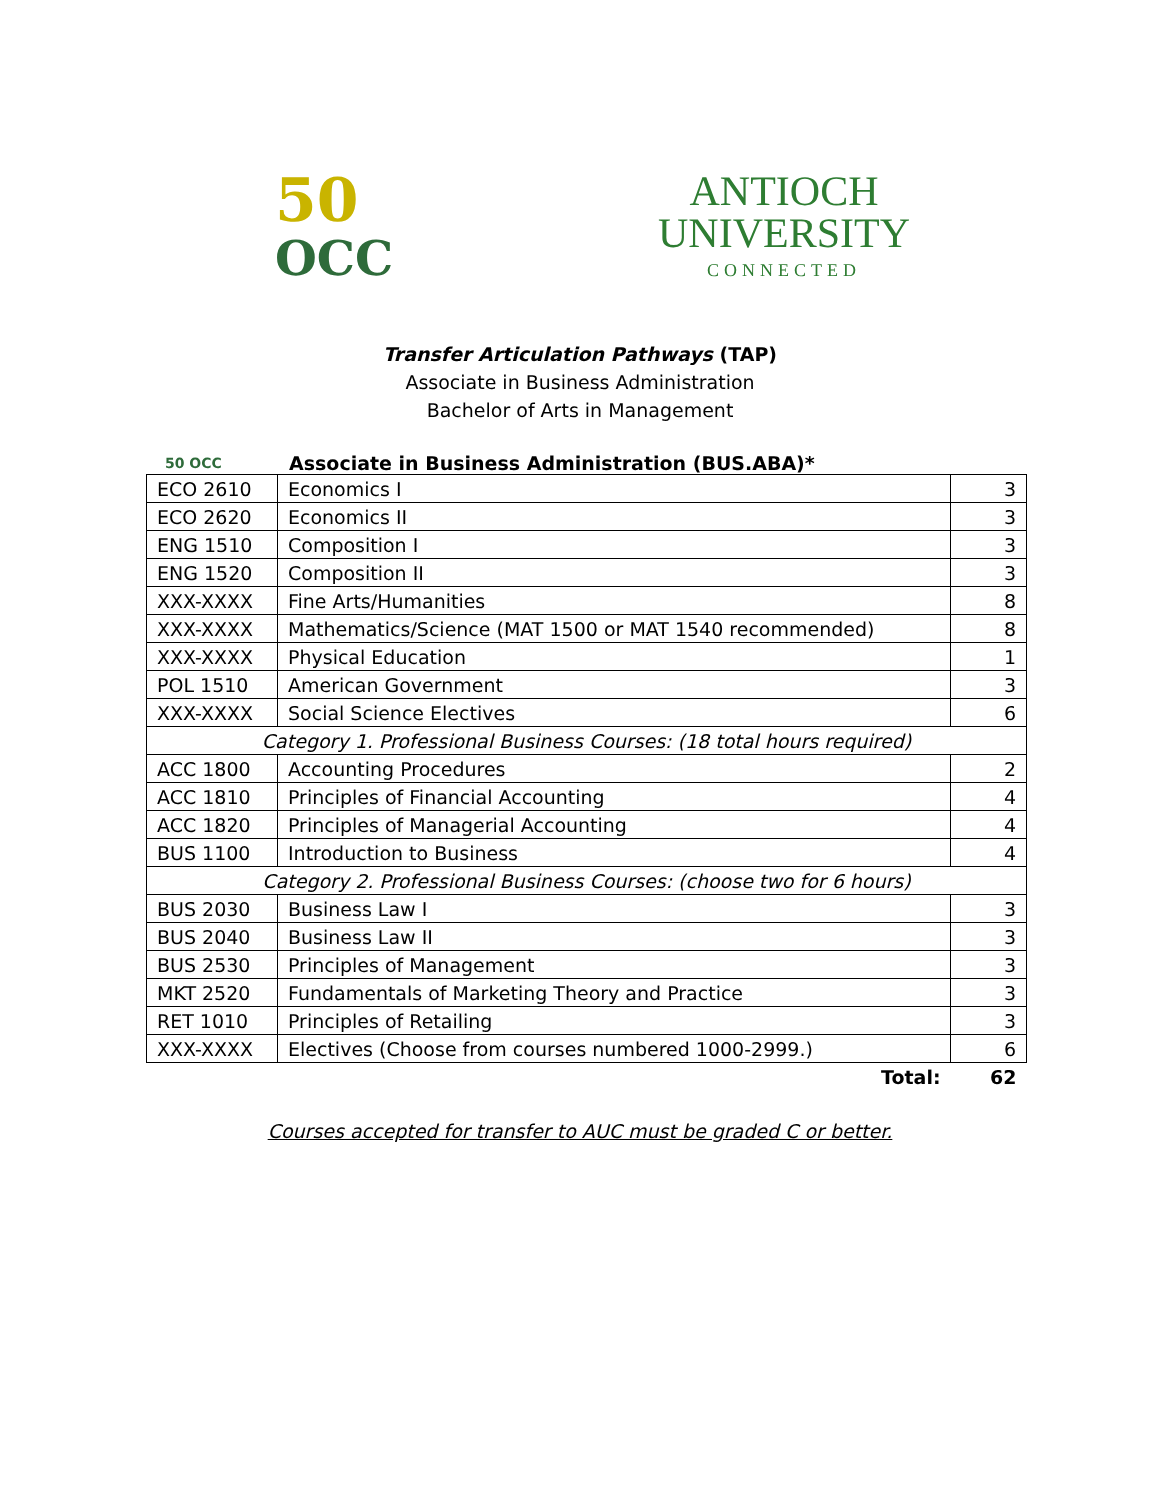50
OCC
ANTIOCH
UNIVERSITY
CONNECTED
Transfer Articulation Pathways (TAP)
Associate in Business Administration
Bachelor of Arts in Management
50 OCC
Associate in Business Administration (BUS.ABA)*
| ECO 2610 | Economics I | 3 |
| ECO 2620 | Economics II | 3 |
| ENG 1510 | Composition I | 3 |
| ENG 1520 | Composition II | 3 |
| XXX-XXXX | Fine Arts/Humanities | 8 |
| XXX-XXXX | Mathematics/Science (MAT 1500 or MAT 1540 recommended) | 8 |
| XXX-XXXX | Physical Education | 1 |
| POL 1510 | American Government | 3 |
| XXX-XXXX | Social Science Electives | 6 |
| Category 1. Professional Business Courses: (18 total hours required) | | |
| ACC 1800 | Accounting Procedures | 2 |
| ACC 1810 | Principles of Financial Accounting | 4 |
| ACC 1820 | Principles of Managerial Accounting | 4 |
| BUS 1100 | Introduction to Business | 4 |
| Category 2. Professional Business Courses: (choose two for 6 hours) | | |
| BUS 2030 | Business Law I | 3 |
| BUS 2040 | Business Law II | 3 |
| BUS 2530 | Principles of Management | 3 |
| MKT 2520 | Fundamentals of Marketing Theory and Practice | 3 |
| RET 1010 | Principles of Retailing | 3 |
| XXX-XXXX | Electives (Choose from courses numbered 1000-2999.) | 6 |
| | Total: | 62 |
Courses accepted for transfer to AUC must be graded C or better.